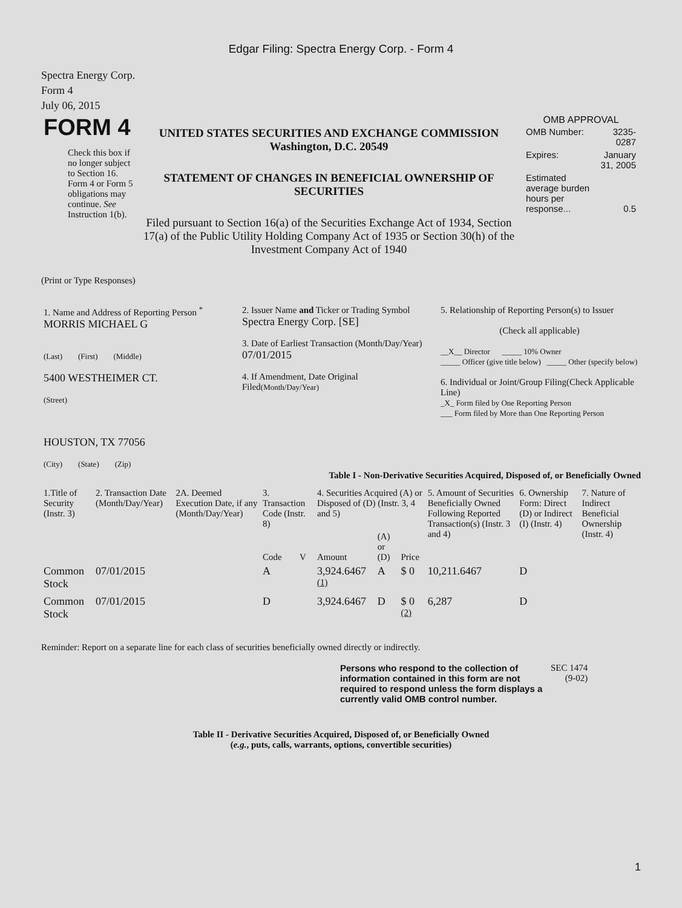Edgar Filing: Spectra Energy Corp. - Form 4
Spectra Energy Corp.
Form 4
July 06, 2015
| FORM 4 Check this box if no longer subject to Section 16. Form 4 or Form 5 obligations may continue. See Instruction 1(b). | UNITED STATES SECURITIES AND EXCHANGE COMMISSION Washington, D.C. 20549 STATEMENT OF CHANGES IN BENEFICIAL OWNERSHIP OF SECURITIES Filed pursuant to Section 16(a) of the Securities Exchange Act of 1934, Section 17(a) of the Public Utility Holding Company Act of 1935 or Section 30(h) of the Investment Company Act of 1940 | OMB APPROVAL / OMB Number: / 3235-0287 / / Expires: / January 31, 2005 / / Estimated average burden hours per response... / 0.5 / |
(Print or Type Responses)
| 1. Name and Address of Reporting Person <sup>*</sup> MORRIS MICHAEL G (Last) (First) (Middle) 5400 WESTHEIMER CT. (Street) HOUSTON, TX 77056 (City) (State) (Zip) | 2. Issuer Name and Ticker or Trading Symbol Spectra Energy Corp. [SE] 3. Date of Earliest Transaction (Month/Day/Year) 07/01/2015 4. If Amendment, Date Original Filed (Month/Day/Year) | 5. Relationship of Reporting Person(s) to Issuer (Check all applicable) __X__ Director _____ 10% Owner _____ Officer (give title below) _____ Other (specify below) 6. Individual or Joint/Group Filing(Check Applicable Line) _X_ Form filed by One Reporting Person ___ Form filed by More than One Reporting Person |
Table I - Non-Derivative Securities Acquired, Disposed of, or Beneficially Owned
| 1.Title of Security (Instr. 3) | 2. Transaction Date (Month/Day/Year) | 2A. Deemed Execution Date, if any (Month/Day/Year) | 3. Transaction Code (Instr. 8) | | 4. Securities Acquired (A) or Disposed of (D) (Instr. 3, 4 and 5) | | | 5. Amount of Securities Beneficially Owned Following Reported Transaction(s) (Instr. 3 and 4) | 6. Ownership Form: Direct (D) or Indirect (I) (Instr. 4) | 7. Nature of Indirect Beneficial Ownership (Instr. 4) |
| --- | --- | --- | --- | --- | --- | --- | --- | --- | --- | --- |
| | | | Code | V | Amount | (A) or (D) | Price | | | |
| Common Stock | 07/01/2015 | | A | | 3,924.6467 <sup>(1)</sup> | A | $ 0 | 10,211.6467 | D | |
| Common Stock | 07/01/2015 | | D | | 3,924.6467 | D | $ 0 <sup>(2)</sup> | 6,287 | D | |
Reminder: Report on a separate line for each class of securities beneficially owned directly or indirectly.
| Persons who respond to the collection of information contained in this form are not required to respond unless the form displays a currently valid OMB control number. | SEC 1474 (9-02) |
Table II - Derivative Securities Acquired, Disposed of, or Beneficially Owned
(e.g., puts, calls, warrants, options, convertible securities)
1